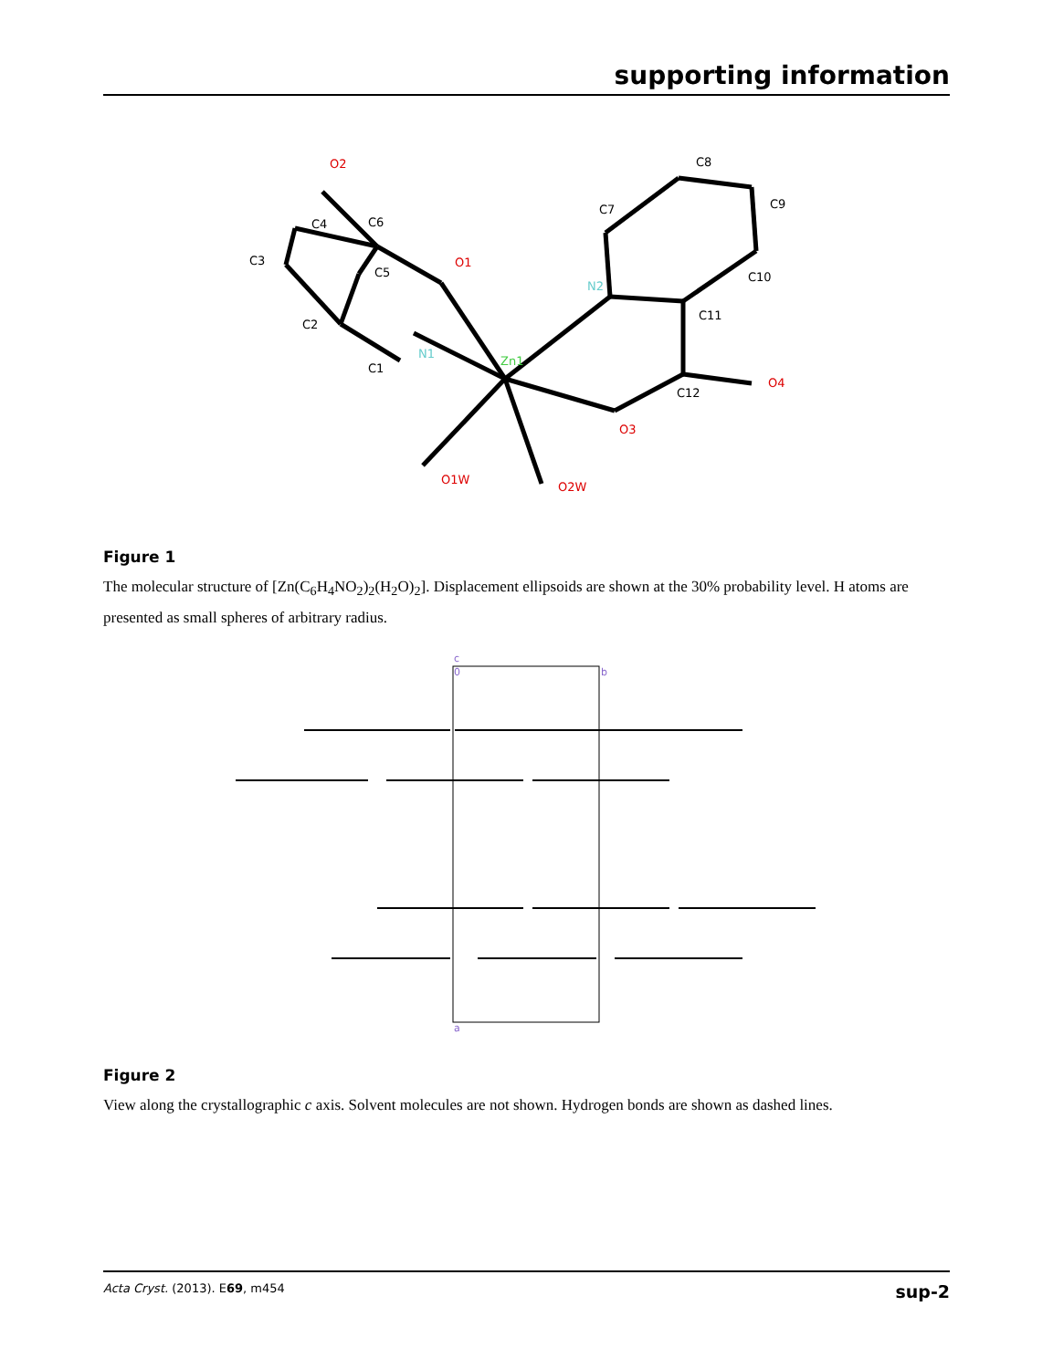supporting information
Zn1
N2
N1
O1
O2
O3
O4
O1W
O2W
C6
C4
C3
C5
C2
C1
C7
C8
C9
C10
C11
C12
Figure 1
The molecular structure of [Zn(C<sub>6</sub>H<sub>4</sub>NO<sub>2</sub>)<sub>2</sub>(H<sub>2</sub>O)<sub>2</sub>]. Displacement ellipsoids are shown at the 30% probability level. H atoms are presented as small spheres of arbitrary radius.
c
0
b
a
Figure 2
View along the crystallographic c axis. Solvent molecules are not shown. Hydrogen bonds are shown as dashed lines.
Acta Cryst. (2013). E69, m454 sup-2